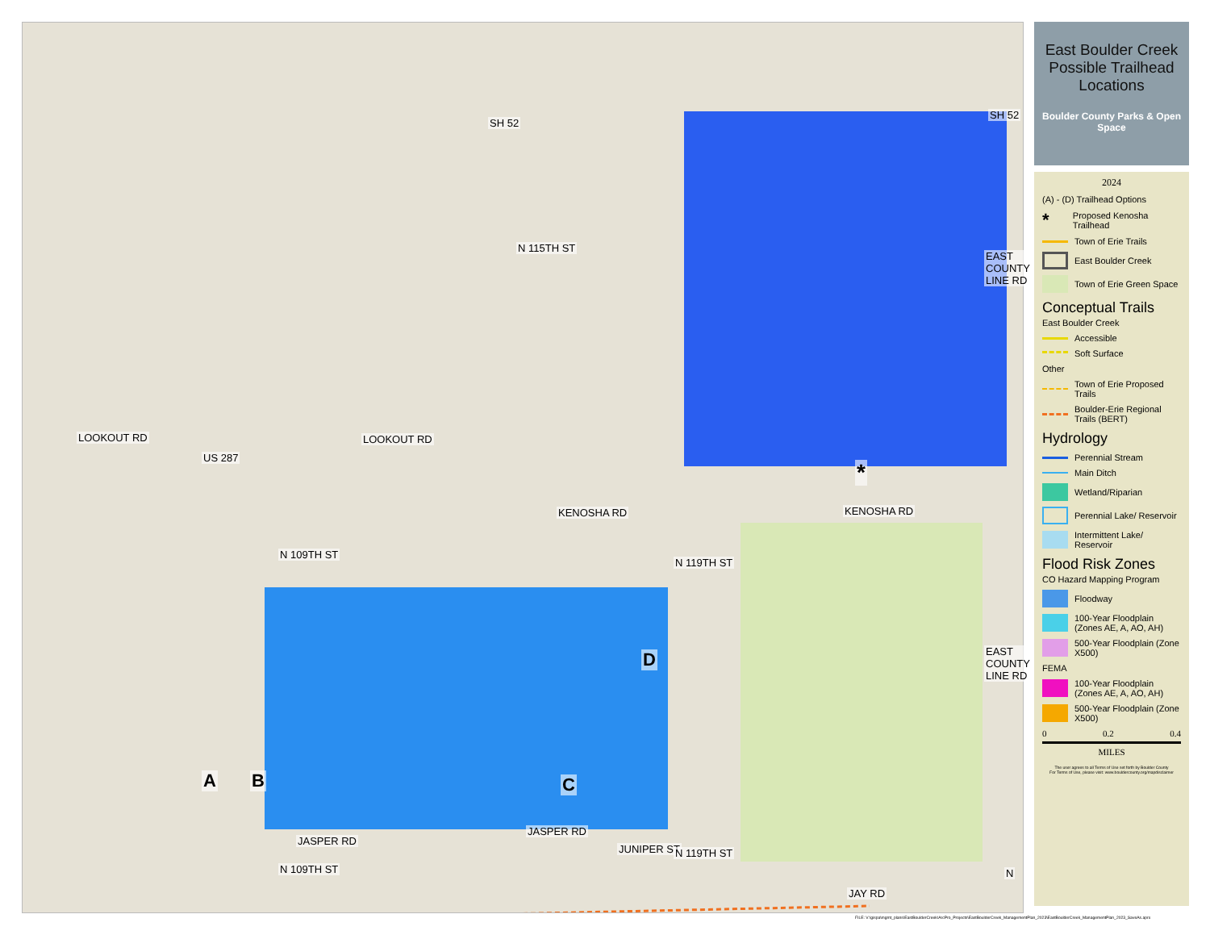SH 52
SH 52
LOOKOUT RD LOOKOUT RD
US 287
N 115TH ST
KENOSHA RD KENOSHA RD
N 109TH ST
N 119TH ST
EAST COUNTY LINE RD
EAST COUNTY LINE RD
A B C
D
*
JASPER RD
JASPER RD
JUNIPER ST
N 109TH ST
N 119TH ST
JAY RD
N
East Boulder Creek Possible Trailhead Locations
Boulder County Parks & Open Space
2024
(A) - (D) Trailhead Options
* Proposed Kenosha Trailhead
Town of Erie Trails
East Boulder Creek
Town of Erie Green Space
Conceptual Trails
East Boulder Creek
Accessible
Soft Surface
Other
Town of Erie Proposed Trails
Boulder-Erie Regional Trails (BERT)
Hydrology
Perennial Stream
Main Ditch
Wetland/Riparian
Perennial Lake/ Reservoir
Intermittent Lake/ Reservoir
Flood Risk Zones
CO Hazard Mapping Program
Floodway
100-Year Floodplain (Zones AE, A, AO, AH)
500-Year Floodplain (Zone X500)
FEMA
100-Year Floodplain (Zones AE, A, AO, AH)
500-Year Floodplain (Zone X500)
0 0.2 0.4
MILES
The user agrees to all Terms of Use set forth by Boulder County
For Terms of Use, please visit: www.bouldercounty.org/mapdisclaimer
FILE: V:\gispa\mgmt_plans\EastBoulderCreek\ArcPro_Projects\EastBoulderCreek_ManagementPlan_2023\EastBoulderCreek_ManagementPlan_2023_SaveAs.aprx